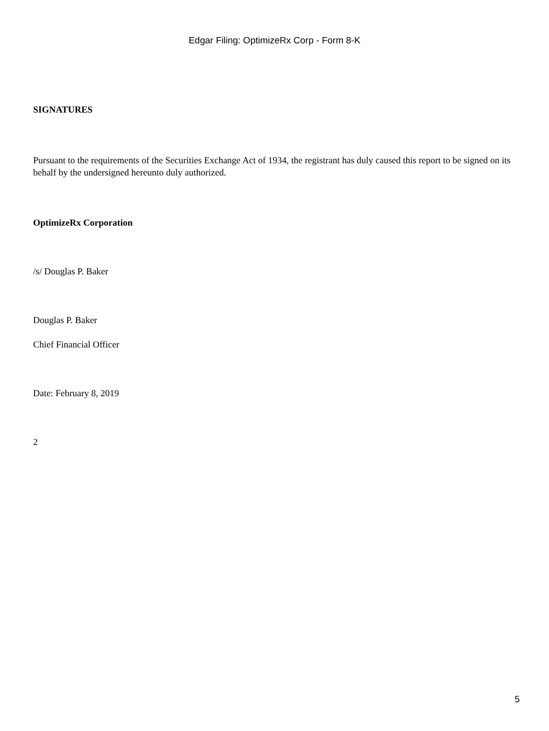Edgar Filing: OptimizeRx Corp - Form 8-K
SIGNATURES
Pursuant to the requirements of the Securities Exchange Act of 1934, the registrant has duly caused this report to be signed on its behalf by the undersigned hereunto duly authorized.
OptimizeRx Corporation
/s/ Douglas P. Baker
Douglas P. Baker
Chief Financial Officer
Date: February 8, 2019
2
5